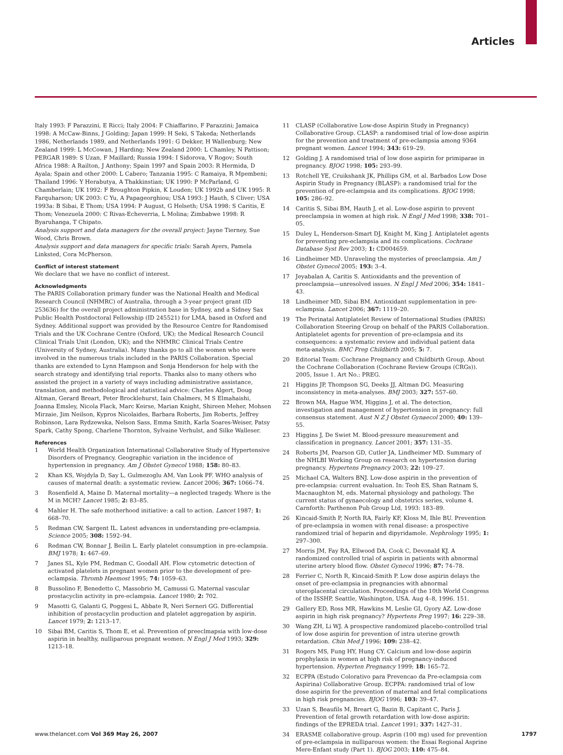Articles
Italy 1993: F Parazzini, E Ricci; Italy 2004: F Chiaffarino, F Parazzini; Jamaica 1998: A McCaw-Binns, J Golding; Japan 1999: H Seki, S Takeda; Netherlands 1986, Netherlands 1989, and Netherlands 1991: G Dekker, H Wallenburg; New Zealand 1999: L McCowan, J Harding; New Zealand 2000: L Chamley, N Pattison; PERGAR 1989: S Uzan, F Maillard; Russia 1994: I Sidorova, V Rogov; South Africa 1988: A Railton, J Anthony; Spain 1997 and Spain 2003: R Hermida, D Ayala; Spain and other 2000: L Cabero; Tanzania 1995: C Ramaiya, R Mpembeni; Thailand 1996: Y Herabutya, A Thakkinstian; UK 1990: P McParland, G Chamberlain; UK 1992: F Broughton Pipkin, K Louden; UK 1992b and UK 1995: R Farquharson; UK 2003: C Yu, A Papageorghiou; USA 1993: J Hauth, S Cliver; USA 1993a: B Sibai, E Thom; USA 1994: P August, G Helseth; USA 1998: S Caritis, E Thom; Venezuela 2000: C Rivas-Echeverria, L Molina; Zimbabwe 1998: R Byaruhanga, T Chipato.
Analysis support and data managers for the overall project: Jayne Tierney, Sue Wood, Chris Brown.
Analysis support and data managers for specific trials: Sarah Ayers, Pamela Linksted, Cora McPherson.
Conflict of interest statement
We declare that we have no conflict of interest.
Acknowledgments
The PARIS Collaboration primary funder was the National Health and Medical Research Council (NHMRC) of Australia, through a 3-year project grant (ID 253636) for the overall project administration base in Sydney, and a Sidney Sax Public Health Postdoctoral Fellowship (ID 245521) for LMA, based in Oxford and Sydney. Additional support was provided by the Resource Centre for Randomised Trials and the UK Cochrane Centre (Oxford, UK); the Medical Research Council Clinical Trials Unit (London, UK); and the NHMRC Clinical Trials Centre (University of Sydney, Australia). Many thanks go to all the women who were involved in the numerous trials included in the PARIS Collaboration. Special thanks are extended to Lynn Hampson and Sonja Henderson for help with the search strategy and identifying trial reports. Thanks also to many others who assisted the project in a variety of ways including administrative assistance, translation, and methodological and statistical advice: Charles Algert, Doug Altman, Gerard Breart, Peter Brocklehurst, Iain Chalmers, M S Elmahaishi, Joanna Emsley, Nicola Flack, Marc Keirse, Marian Knight, Shireen Meher, Mohsen Mirzaie, Jim Neilson, Kypros Nicolaides, Barbara Roberts, Jim Roberts, Jeffrey Robinson, Lara Rydzewska, Nelson Sass, Emma Smith, Karla Soares-Weiser, Patsy Spark, Cathy Spong, Charlene Thornton, Sylvaine Verhulst, and Silke Walleser.
References
1 World Health Organization International Collaborative Study of Hypertensive Disorders of Pregnancy. Geographic variation in the incidence of hypertension in pregnancy. Am J Obstet Gynecol 1988; 158: 80–83.
2 Khan KS, Wojdyla D, Say L, Gulmezoglu AM, Van Look PF. WHO analysis of causes of maternal death: a systematic review. Lancet 2006; 367: 1066–74.
3 Rosenfield A, Maine D. Maternal mortality—a neglected tragedy. Where is the M in MCH? Lancet 1985; 2: 83–85.
4 Mahler H. The safe motherhood initiative: a call to action. Lancet 1987; 1: 668–70.
5 Redman CW, Sargent IL. Latest advances in understanding pre-eclampsia. Science 2005; 308: 1592–94.
6 Redman CW, Bonnar J, Beilin L. Early platelet consumption in pre-eclampsia. BMJ 1978; 1: 467–69.
7 Janes SL, Kyle PM, Redman C, Goodall AH. Flow cytometric detection of activated platelets in pregnant women prior to the development of pre-eclampsia. Thromb Haemost 1995; 74: 1059–63.
8 Bussolino F, Benedetto C, Massobrio M, Camussi G. Maternal vascular prostacyclin activity in pre-eclampsia. Lancet 1980; 2: 702.
9 Masotti G, Galanti G, Poggesi L, Abbate R, Neri Serneri GG. Differential inhibition of prostacyclin production and platelet aggregation by aspirin. Lancet 1979; 2: 1213–17.
10 Sibai BM, Caritis S, Thom E, et al. Prevention of preeclmapsia with low-dose aspirin in healthy, nulliparous pregnant women. N Engl J Med 1993; 329: 1213–18.
11 CLASP (Collaborative Low-dose Aspirin Study in Pregnancy) Collaborative Group. CLASP: a randomised trial of low-dose aspirin for the prevention and treatment of pre-eclampsia among 9364 pregnant women. Lancet 1994; 343: 619–29.
12 Golding J. A randomised trial of low dose aspirin for primiparae in pregnancy. BJOG 1998; 105: 293–99.
13 Rotchell YE, Cruikshank JK, Phillips GM, et al. Barbados Low Dose Aspirin Study in Pregnancy (BLASP): a randomised trial for the prevention of pre-eclampsia and its complications. BJOG 1998; 105: 286–92.
14 Caritis S, Sibai BM, Hauth J, et al. Low-dose aspirin to prevent preeclampsia in women at high risk. N Engl J Med 1998; 338: 701–05.
15 Duley L, Henderson-Smart DJ, Knight M, King J. Antiplatelet agents for preventing pre-eclampsia and its complications. Cochrane Database Syst Rev 2003; 1: CD004659.
16 Lindheimer MD. Unraveling the mysteries of preeclampsia. Am J Obstet Gynecol 2005; 193: 3–4.
17 Jeyabalan A, Caritis S. Antioxidants and the prevention of preeclampsia—unresolved issues. N Engl J Med 2006; 354: 1841–43.
18 Lindheimer MD, Sibai BM. Antioxidant supplementation in pre-eclampsia. Lancet 2006; 367: 1119–20.
19 The Perinatal Antiplatelet Review of International Studies (PARIS) Collaboration Steering Group on behalf of the PARIS Collaboration. Antiplatelet agents for prevention of pre-eclampsia and its consequences: a systematic review and individual patient data meta-analysis. BMC Preg Childbirth 2005; 5: 7.
20 Editorial Team: Cochrane Pregnancy and Childbirth Group, About the Cochrane Collaboration (Cochrane Review Groups (CRGs)). 2005, Issue 1. Art No.: PREG.
21 Higgins JP, Thompson SG, Deeks JJ, Altman DG. Measuring inconsistency in meta-analyses. BMJ 2003; 327: 557–60.
22 Brown MA, Hague WM, Higgins J, et al. The detection, investigation and management of hypertension in pregnancy: full consensus statement. Aust N Z J Obstet Gynaecol 2000; 40: 139–55.
23 Higgins J, De Swiet M. Blood-pressure measurement and classification in pregnancy. Lancet 2001; 357: 131–35.
24 Roberts JM, Pearson GD, Cutler JA, Lindheimer MD. Summary of the NHLBI Working Group on research on hypertension during pregnancy. Hypertens Pregnancy 2003; 22: 109–27.
25 Michael CA, Walters BNJ. Low-dose aspirin in the prevention of pre-eclampsia: current evaluation. In: Teoh ES, Shan Ratnam S, Macnaughton M, eds. Maternal physiology and pathology. The current status of gynaecology and obstetrics series, volume 4. Carnforth: Parthenon Pub Group Ltd, 1993: 183–89.
26 Kincaid-Smith P, North RA, Fairly KF, Kloss M, Ihle BU. Prevention of pre-eclampsia in women with renal disease: a prospective randomized trial of heparin and dipyridamole. Nephrology 1995; 1: 297–300.
27 Morris JM, Fay RA, Ellwood DA, Cook C, Devonald KJ. A randomized controlled trial of aspirin in patients with abnormal uterine artery blood flow. Obstet Gynecol 1996; 87: 74–78.
28 Ferrier C, North R, Kincaid-Smith P. Low dose aspirin delays the onset of pre-eclampsia in pregnancies with abnormal uteroplacental circulation. Proceedings of the 10th World Congress of the ISSHP, Seattle, Washington, USA. Aug 4–8, 1996. 151.
29 Gallery ED, Ross MR, Hawkins M, Leslie GI, Gyory AZ. Low-dose aspirin in high risk pregnancy? Hypertens Preg 1997; 16: 229–38.
30 Wang ZH, Li WJ. A prospective randomized placebo-controlled trial of low dose aspirin for prevention of intra uterine growth retardation. Chin Med J 1996; 109: 238–42.
31 Rogers MS, Fung HY, Hung CY. Calcium and low-dose aspirin prophylaxis in women at high risk of pregnancy-induced hypertension. Hyperten Pregnancy 1999; 18: 165–72.
32 ECPPA (Estudo Colorativo para Prevencao da Pre-eclampsia com Aspirina) Collaborative Group. ECPPA: randomised trial of low dose aspirin for the prevention of maternal and fetal complications in high risk pregnancies. BJOG 1996; 103: 39–47.
33 Uzan S, Beaufils M, Breart G, Bazin B, Capitant C, Paris J. Prevention of fetal growth retardation with low-dose aspirin: findings of the EPREDA trial. Lancet 1991; 337: 1427–31.
34 ERASME collaborative group. Asprin (100 mg) used for prevention of pre-eclampsia in nulliparous women: the Essai Regional Asprine Mere-Enfant study (Part 1). BJOG 2003; 110: 475–84.
www.thelancet.com Vol 369 May 26, 2007 1797